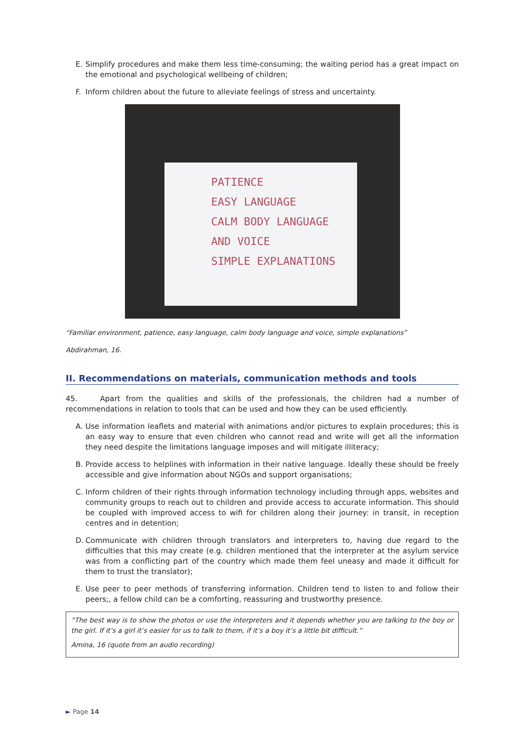E. Simplify procedures and make them less time-consuming; the waiting period has a great impact on the emotional and psychological wellbeing of children;
F. Inform children about the future to alleviate feelings of stress and uncertainty.
PATIENCE
EASY LANGUAGE
CALM BODY LANGUAGE
AND VOICE
SIMPLE EXPLANATIONS
“Familiar environment, patience, easy language, calm body language and voice, simple explanations”
Abdirahman, 16.
II. Recommendations on materials, communication methods and tools
45. Apart from the qualities and skills of the professionals, the children had a number of recommendations in relation to tools that can be used and how they can be used efficiently.
A. Use information leaflets and material with animations and/or pictures to explain procedures; this is an easy way to ensure that even children who cannot read and write will get all the information they need despite the limitations language imposes and will mitigate illiteracy;
B. Provide access to helplines with information in their native language. Ideally these should be freely accessible and give information about NGOs and support organisations;
C. Inform children of their rights through information technology including through apps, websites and community groups to reach out to children and provide access to accurate information. This should be coupled with improved access to wifi for children along their journey: in transit, in reception centres and in detention;
D. Communicate with children through translators and interpreters to, having due regard to the difficulties that this may create (e.g. children mentioned that the interpreter at the asylum service was from a conflicting part of the country which made them feel uneasy and made it difficult for them to trust the translator);
E. Use peer to peer methods of transferring information. Children tend to listen to and follow their peers;, a fellow child can be a comforting, reassuring and trustworthy presence.
“The best way is to show the photos or use the interpreters and it depends whether you are talking to the boy or the girl. If it’s a girl it’s easier for us to talk to them, if it’s a boy it’s a little bit difficult.”
Amina, 16 (quote from an audio recording)
► Page 14